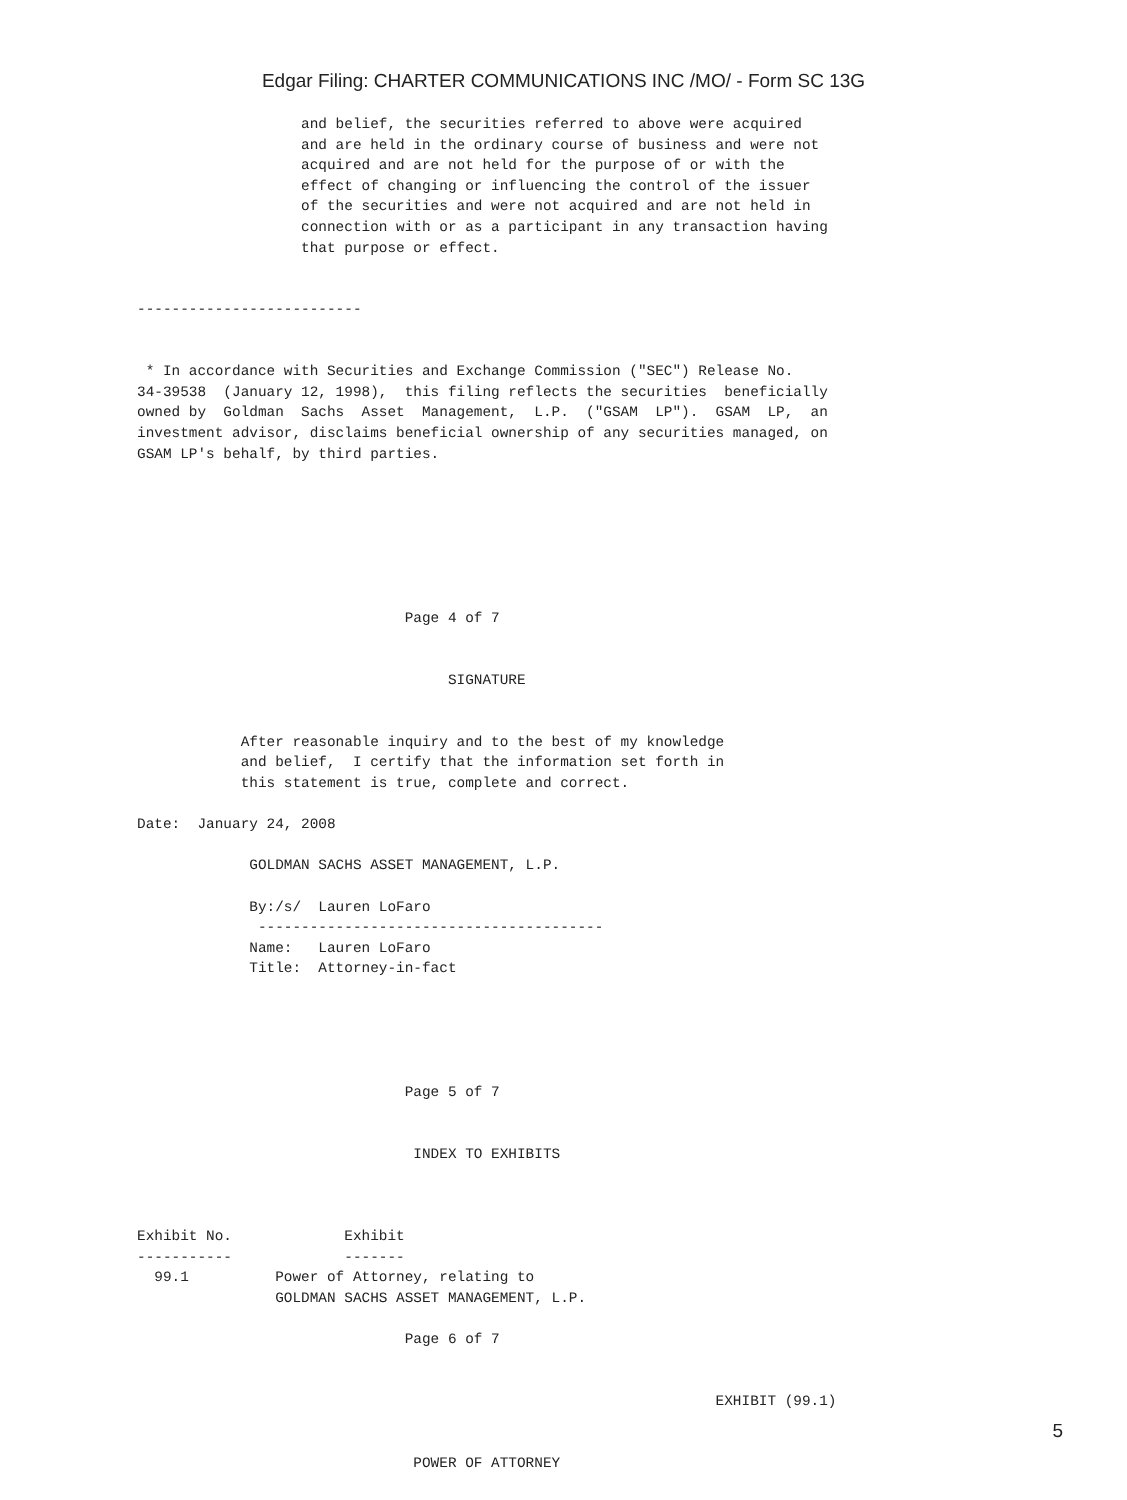Edgar Filing: CHARTER COMMUNICATIONS INC /MO/ - Form SC 13G
                   and belief, the securities referred to above were acquired
                   and are held in the ordinary course of business and were not
                   acquired and are not held for the purpose of or with the
                   effect of changing or influencing the control of the issuer
                   of the securities and were not acquired and are not held in
                   connection with or as a participant in any transaction having
                   that purpose or effect.


--------------------------


 * In accordance with Securities and Exchange Commission ("SEC") Release No.
34-39538  (January 12, 1998),  this filing reflects the securities  beneficially
owned by  Goldman  Sachs  Asset  Management,  L.P.  ("GSAM  LP").  GSAM  LP,  an
investment advisor, disclaims beneficial ownership of any securities managed, on
GSAM LP's behalf, by third parties.







                               Page 4 of 7


                                    SIGNATURE


            After reasonable inquiry and to the best of my knowledge
            and belief,  I certify that the information set forth in
            this statement is true, complete and correct.

Date:  January 24, 2008

             GOLDMAN SACHS ASSET MANAGEMENT, L.P.

             By:/s/  Lauren LoFaro
              ----------------------------------------
             Name:   Lauren LoFaro
             Title:  Attorney-in-fact





                               Page 5 of 7


                                INDEX TO EXHIBITS



Exhibit No.             Exhibit
-----------             -------
  99.1          Power of Attorney, relating to
                GOLDMAN SACHS ASSET MANAGEMENT, L.P.

                               Page 6 of 7


                                                                   EXHIBIT (99.1)


                                POWER OF ATTORNEY
5